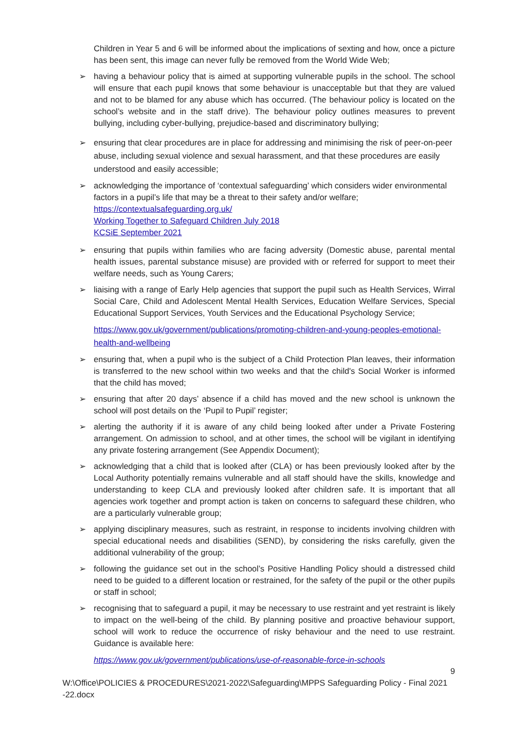Children in Year 5 and 6 will be informed about the implications of sexting and how, once a picture has been sent, this image can never fully be removed from the World Wide Web;
➢
having a behaviour policy that is aimed at supporting vulnerable pupils in the school. The school will ensure that each pupil knows that some behaviour is unacceptable but that they are valued and not to be blamed for any abuse which has occurred. (The behaviour policy is located on the school’s website and in the staff drive). The behaviour policy outlines measures to prevent bullying, including cyber-bullying, prejudice-based and discriminatory bullying;
➢
ensuring that clear procedures are in place for addressing and minimising the risk of peer-on-peer abuse, including sexual violence and sexual harassment, and that these procedures are easily understood and easily accessible;
➢
acknowledging the importance of ‘contextual safeguarding’ which considers wider environmental factors in a pupil’s life that may be a threat to their safety and/or welfare;
https://contextualsafeguarding.org.uk/
Working Together to Safeguard Children July 2018
KCSiE September 2021
➢
ensuring that pupils within families who are facing adversity (Domestic abuse, parental mental health issues, parental substance misuse) are provided with or referred for support to meet their welfare needs, such as Young Carers;
➢
liaising with a range of Early Help agencies that support the pupil such as Health Services, Wirral Social Care, Child and Adolescent Mental Health Services, Education Welfare Services, Special Educational Support Services, Youth Services and the Educational Psychology Service;
https://www.gov.uk/government/publications/promoting-children-and-young-peoples-emotional-health-and-wellbeing
➢
ensuring that, when a pupil who is the subject of a Child Protection Plan leaves, their information is transferred to the new school within two weeks and that the child's Social Worker is informed that the child has moved;
➢
ensuring that after 20 days’ absence if a child has moved and the new school is unknown the school will post details on the ‘Pupil to Pupil’ register;
➢
alerting the authority if it is aware of any child being looked after under a Private Fostering arrangement. On admission to school, and at other times, the school will be vigilant in identifying any private fostering arrangement (See Appendix Document);
➢
acknowledging that a child that is looked after (CLA) or has been previously looked after by the Local Authority potentially remains vulnerable and all staff should have the skills, knowledge and understanding to keep CLA and previously looked after children safe. It is important that all agencies work together and prompt action is taken on concerns to safeguard these children, who are a particularly vulnerable group;
➢
applying disciplinary measures, such as restraint, in response to incidents involving children with special educational needs and disabilities (SEND), by considering the risks carefully, given the additional vulnerability of the group;
➢
following the guidance set out in the school’s Positive Handling Policy should a distressed child need to be guided to a different location or restrained, for the safety of the pupil or the other pupils or staff in school;
➢
recognising that to safeguard a pupil, it may be necessary to use restraint and yet restraint is likely to impact on the well-being of the child. By planning positive and proactive behaviour support, school will work to reduce the occurrence of risky behaviour and the need to use restraint. Guidance is available here:
https://www.gov.uk/government/publications/use-of-reasonable-force-in-schools
9
W:\Office\POLICIES & PROCEDURES\2021-2022\Safeguarding\MPPS Safeguarding Policy - Final 2021 -22.docx